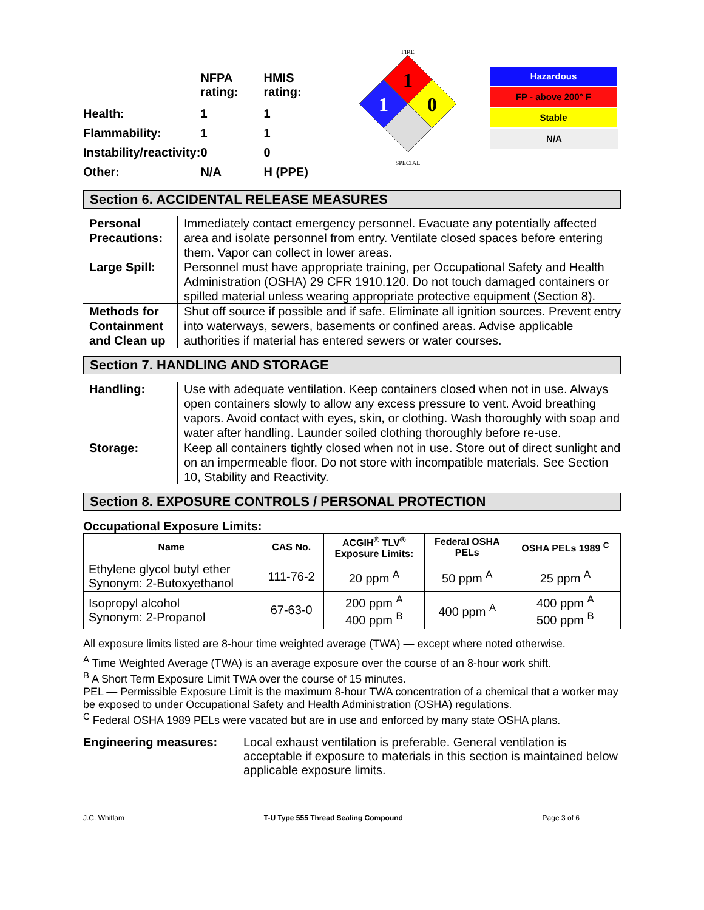| | NFPA rating: | HMIS rating: |
| Health: | 1 | 1 |
| Flammability: | 1 | 1 |
| Instability/reactivity: | 0 | 0 |
| Other: | N/A | H (PPE) |
FIRE
1
1
0
SPECIAL
Hazardous
FP - above 200° F
Stable
N/A
Section 6. ACCIDENTAL RELEASE MEASURES
Personal Precautions:
Immediately contact emergency personnel. Evacuate any potentially affected area and isolate personnel from entry. Ventilate closed spaces before entering them. Vapor can collect in lower areas.
Large Spill:
Personnel must have appropriate training, per Occupational Safety and Health Administration (OSHA) 29 CFR 1910.120. Do not touch damaged containers or spilled material unless wearing appropriate protective equipment (Section 8).
Methods for Containment and Clean up
Shut off source if possible and if safe. Eliminate all ignition sources. Prevent entry into waterways, sewers, basements or confined areas. Advise applicable authorities if material has entered sewers or water courses.
Section 7. HANDLING AND STORAGE
Handling:
Use with adequate ventilation. Keep containers closed when not in use. Always open containers slowly to allow any excess pressure to vent. Avoid breathing vapors. Avoid contact with eyes, skin, or clothing. Wash thoroughly with soap and water after handling. Launder soiled clothing thoroughly before re-use.
Storage:
Keep all containers tightly closed when not in use. Store out of direct sunlight and on an impermeable floor. Do not store with incompatible materials. See Section 10, Stability and Reactivity.
Section 8. EXPOSURE CONTROLS / PERSONAL PROTECTION
Occupational Exposure Limits:
| Name | CAS No. | ACGIH<sup>®</sup> TLV<sup>®</sup> Exposure Limits: | Federal OSHA PELs | OSHA PELs 1989 <sup>C</sup> |
| --- | --- | --- | --- | --- |
| Ethylene glycol butyl ether Synonym: 2-Butoxyethanol | 111-76-2 | 20 ppm <sup>A</sup> | 50 ppm <sup>A</sup> | 25 ppm <sup>A</sup> |
| Isopropyl alcohol Synonym: 2-Propanol | 67-63-0 | 200 ppm <sup>A</sup> 400 ppm <sup>B</sup> | 400 ppm <sup>A</sup> | 400 ppm <sup>A</sup> 500 ppm <sup>B</sup> |
All exposure limits listed are 8-hour time weighted average (TWA) — except where noted otherwise.
<sup>A</sup> Time Weighted Average (TWA) is an average exposure over the course of an 8-hour work shift.
<sup>B</sup> A Short Term Exposure Limit TWA over the course of 15 minutes.
PEL — Permissible Exposure Limit is the maximum 8-hour TWA concentration of a chemical that a worker may be exposed to under Occupational Safety and Health Administration (OSHA) regulations.
<sup>C</sup> Federal OSHA 1989 PELs were vacated but are in use and enforced by many state OSHA plans.
Engineering measures: Local exhaust ventilation is preferable. General ventilation is acceptable if exposure to materials in this section is maintained below applicable exposure limits.
J.C. Whitlam T-U Type 555 Thread Sealing Compound Page 3 of 6